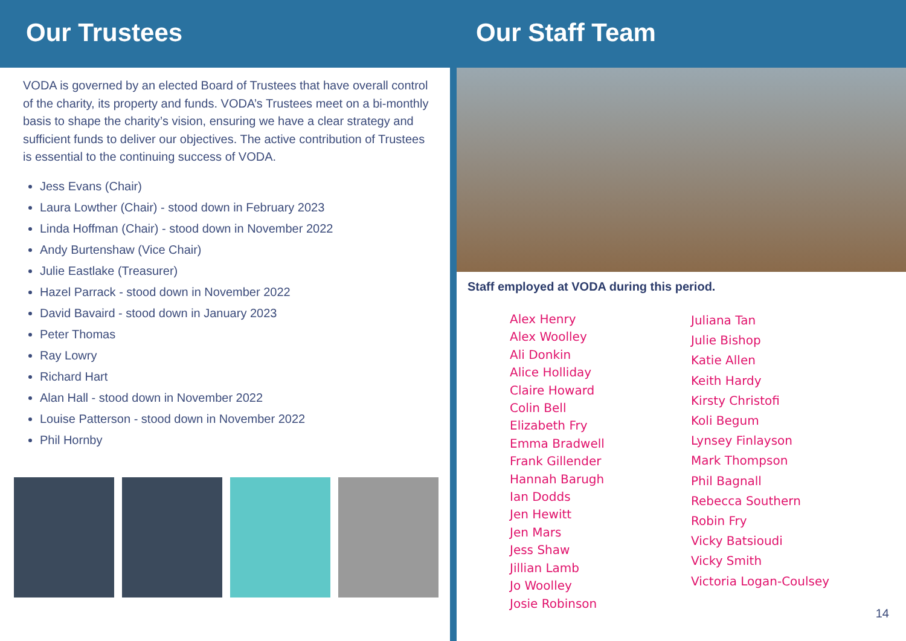Our Trustees Our Staff Team
VODA is governed by an elected Board of Trustees that have overall control of the charity, its property and funds. VODA’s Trustees meet on a bi-monthly basis to shape the charity’s vision, ensuring we have a clear strategy and sufficient funds to deliver our objectives. The active contribution of Trustees is essential to the continuing success of VODA.
Jess Evans (Chair)
Laura Lowther (Chair) - stood down in February 2023
Linda Hoffman (Chair) - stood down in November 2022
Andy Burtenshaw (Vice Chair)
Julie Eastlake (Treasurer)
Hazel Parrack - stood down in November 2022
David Bavaird - stood down in January 2023
Peter Thomas
Ray Lowry
Richard Hart
Alan Hall - stood down in November 2022
Louise Patterson - stood down in November 2022
Phil Hornby
Staff employed at VODA during this period.
Alex Henry
Alex Woolley
Ali Donkin
Alice Holliday
Claire Howard
Colin Bell
Elizabeth Fry
Emma Bradwell
Frank Gillender
Hannah Barugh
Ian Dodds
Jen Hewitt
Jen Mars
Jess Shaw
Jillian Lamb
Jo Woolley
Josie Robinson
Juliana Tan
Julie Bishop
Katie Allen
Keith Hardy
Kirsty Christofi
Koli Begum
Lynsey Finlayson
Mark Thompson
Phil Bagnall
Rebecca Southern
Robin Fry
Vicky Batsioudi
Vicky Smith
Victoria Logan-Coulsey
14